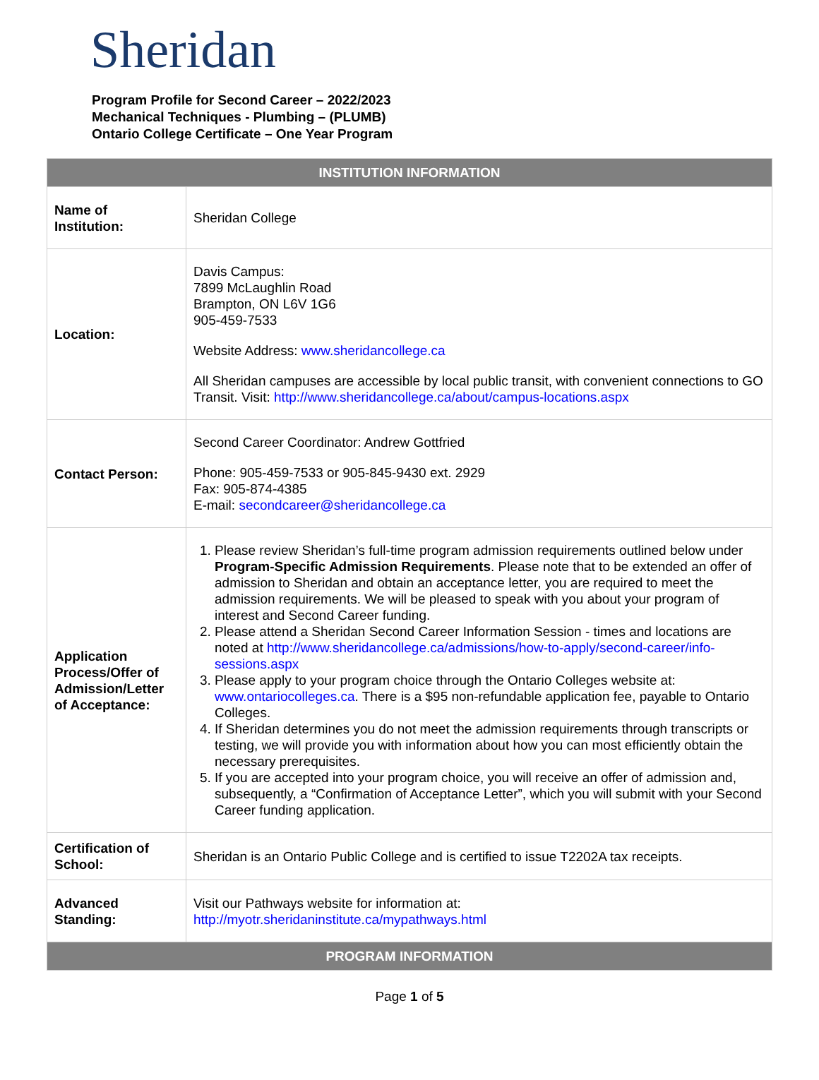Sheridan
Program Profile for Second Career – 2022/2023
Mechanical Techniques - Plumbing – (PLUMB)
Ontario College Certificate – One Year Program
| INSTITUTION INFORMATION | |
| --- | --- |
| Name of Institution: | Sheridan College |
| Location: | Davis Campus: 7899 McLaughlin Road Brampton, ON L6V 1G6 905-459-7533 Website Address: www.sheridancollege.ca All Sheridan campuses are accessible by local public transit, with convenient connections to GO Transit. Visit: http://www.sheridancollege.ca/about/campus-locations.aspx |
| Contact Person: | Second Career Coordinator: Andrew Gottfried Phone: 905-459-7533 or 905-845-9430 ext. 2929 Fax: 905-874-4385 E-mail: secondcareer@sheridancollege.ca |
| Application Process/Offer of Admission/Letter of Acceptance: | 1. Please review Sheridan’s full-time program admission requirements outlined below under Program-Specific Admission Requirements . Please note that to be extended an offer of admission to Sheridan and obtain an acceptance letter, you are required to meet the admission requirements. We will be pleased to speak with you about your program of interest and Second Career funding. 2. Please attend a Sheridan Second Career Information Session - times and locations are noted at http://www.sheridancollege.ca/admissions/how-to-apply/second-career/info-sessions.aspx 3. Please apply to your program choice through the Ontario Colleges website at: www.ontariocolleges.ca . There is a $95 non-refundable application fee, payable to Ontario Colleges. 4. If Sheridan determines you do not meet the admission requirements through transcripts or testing, we will provide you with information about how you can most efficiently obtain the necessary prerequisites. 5. If you are accepted into your program choice, you will receive an offer of admission and, subsequently, a “Confirmation of Acceptance Letter”, which you will submit with your Second Career funding application. |
| Certification of School: | Sheridan is an Ontario Public College and is certified to issue T2202A tax receipts. |
| Advanced Standing: | Visit our Pathways website for information at: http://myotr.sheridaninstitute.ca/mypathways.html |
| PROGRAM INFORMATION | |
Page 1 of 5